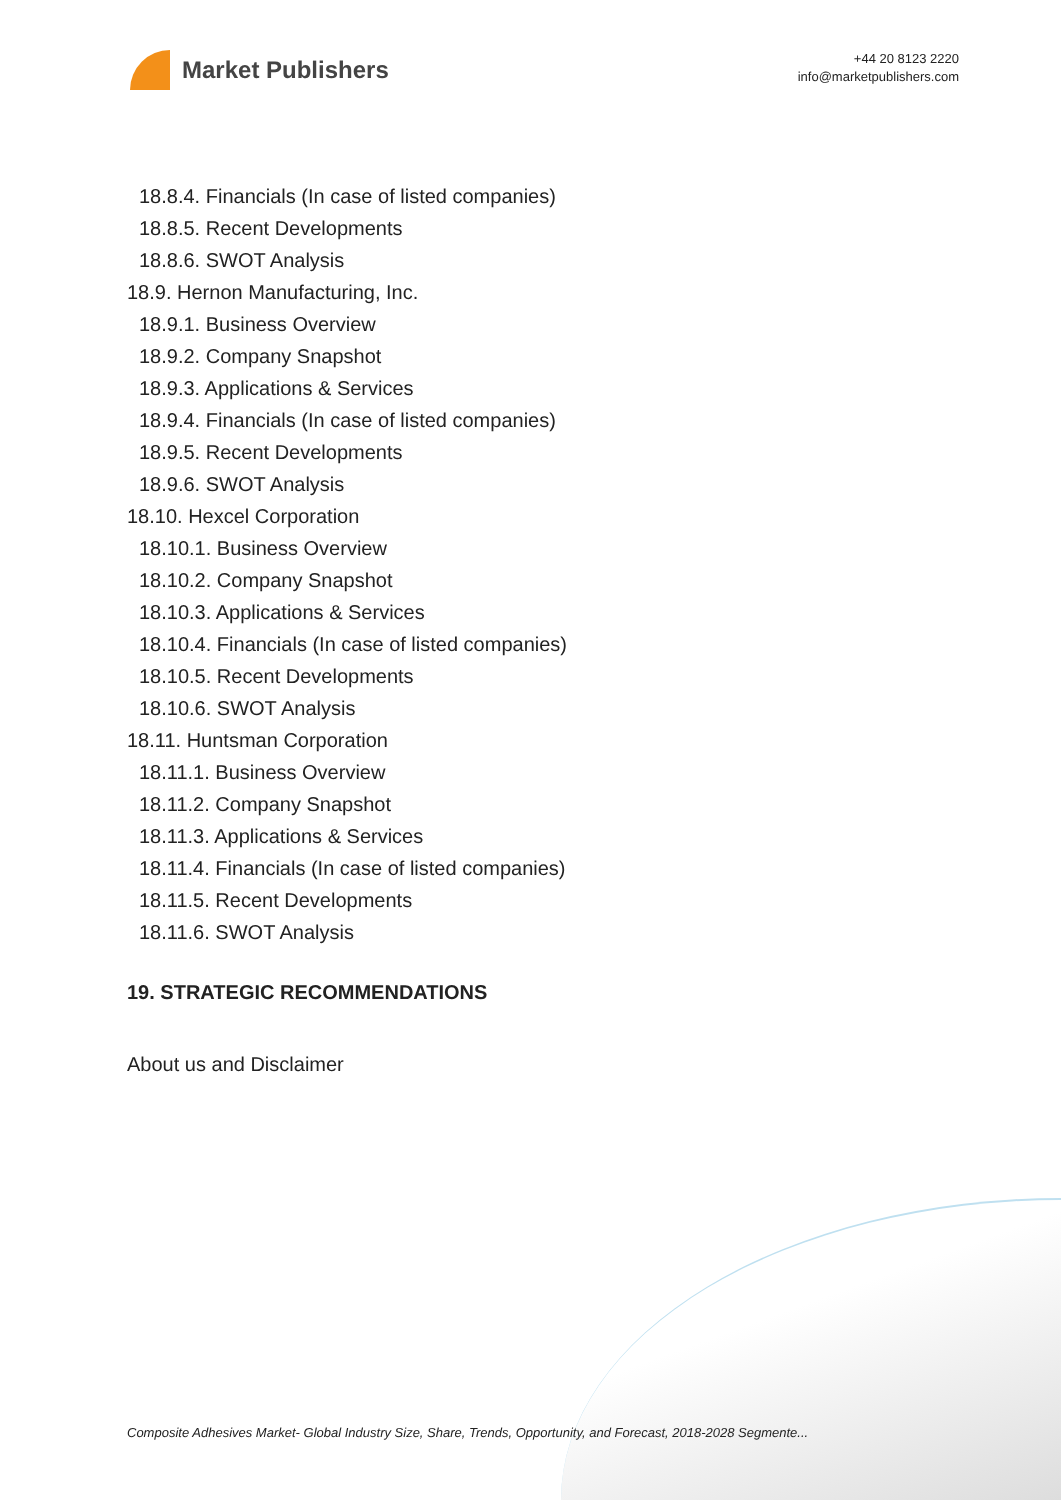Market Publishers
+44 20 8123 2220
info@marketpublishers.com
18.8.4. Financials (In case of listed companies)
18.8.5. Recent Developments
18.8.6. SWOT Analysis
18.9. Hernon Manufacturing, Inc.
18.9.1. Business Overview
18.9.2. Company Snapshot
18.9.3. Applications & Services
18.9.4. Financials (In case of listed companies)
18.9.5. Recent Developments
18.9.6. SWOT Analysis
18.10. Hexcel Corporation
18.10.1. Business Overview
18.10.2. Company Snapshot
18.10.3. Applications & Services
18.10.4. Financials (In case of listed companies)
18.10.5. Recent Developments
18.10.6. SWOT Analysis
18.11. Huntsman Corporation
18.11.1. Business Overview
18.11.2. Company Snapshot
18.11.3. Applications & Services
18.11.4. Financials (In case of listed companies)
18.11.5. Recent Developments
18.11.6. SWOT Analysis
19. STRATEGIC RECOMMENDATIONS
About us and Disclaimer
Composite Adhesives Market- Global Industry Size, Share, Trends, Opportunity, and Forecast, 2018-2028 Segmente...